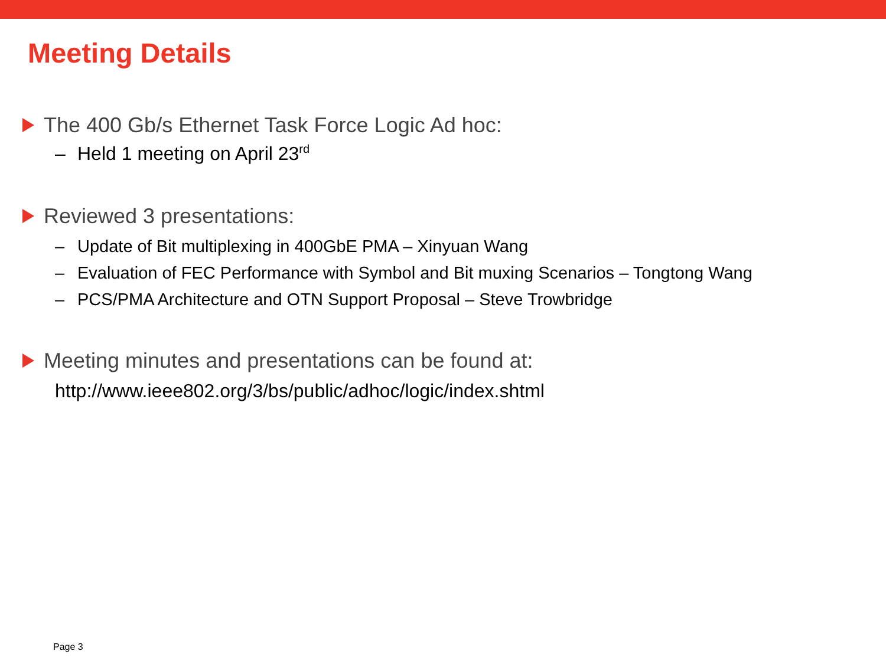Meeting Details
The 400 Gb/s Ethernet Task Force Logic Ad hoc:
– Held 1 meeting on April 23<sup>rd</sup>
Reviewed 3 presentations:
– Update of Bit multiplexing in 400GbE PMA – Xinyuan Wang
– Evaluation of FEC Performance with Symbol and Bit muxing Scenarios – Tongtong Wang
– PCS/PMA Architecture and OTN Support Proposal – Steve Trowbridge
Meeting minutes and presentations can be found at:
http://www.ieee802.org/3/bs/public/adhoc/logic/index.shtml
Page 3